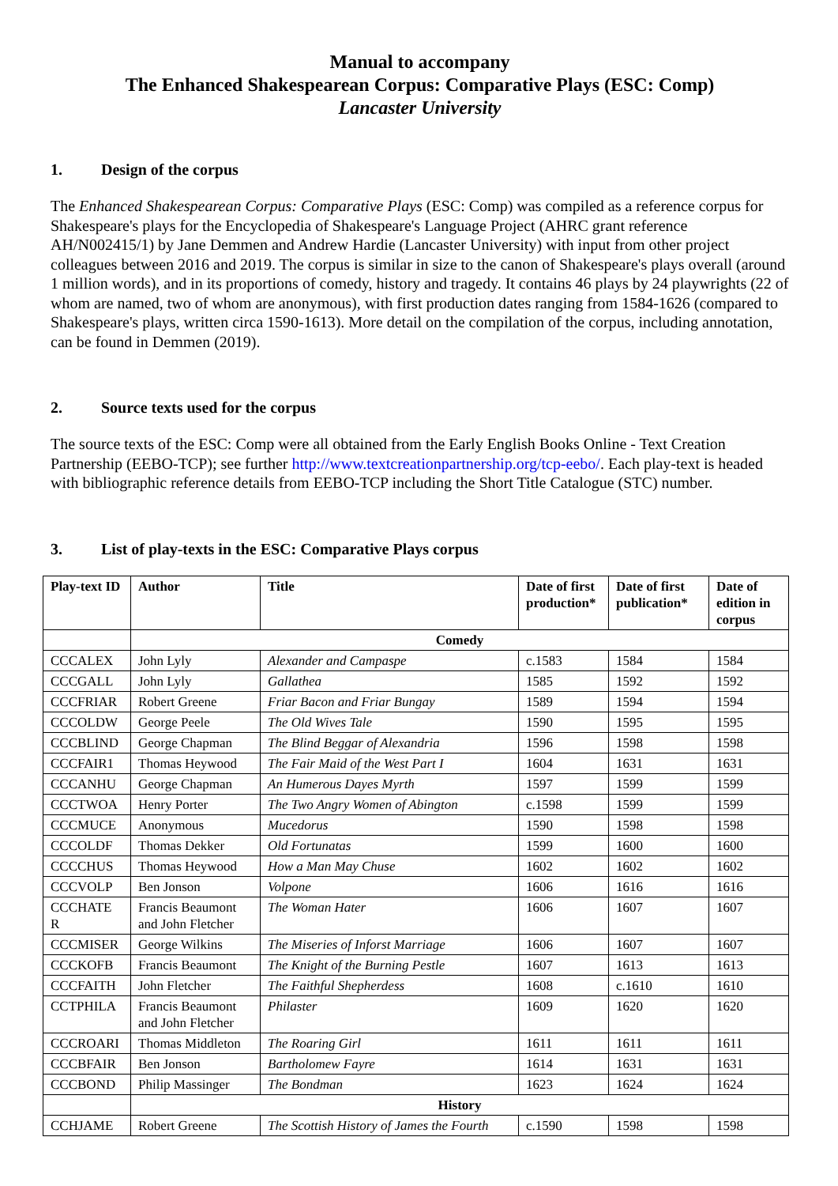Manual to accompany
The Enhanced Shakespearean Corpus: Comparative Plays (ESC: Comp)
Lancaster University
1. Design of the corpus
The Enhanced Shakespearean Corpus: Comparative Plays (ESC: Comp) was compiled as a reference corpus for Shakespeare's plays for the Encyclopedia of Shakespeare's Language Project (AHRC grant reference AH/N002415/1) by Jane Demmen and Andrew Hardie (Lancaster University) with input from other project colleagues between 2016 and 2019. The corpus is similar in size to the canon of Shakespeare's plays overall (around 1 million words), and in its proportions of comedy, history and tragedy. It contains 46 plays by 24 playwrights (22 of whom are named, two of whom are anonymous), with first production dates ranging from 1584-1626 (compared to Shakespeare's plays, written circa 1590-1613). More detail on the compilation of the corpus, including annotation, can be found in Demmen (2019).
2. Source texts used for the corpus
The source texts of the ESC: Comp were all obtained from the Early English Books Online - Text Creation Partnership (EEBO-TCP); see further http://www.textcreationpartnership.org/tcp-eebo/. Each play-text is headed with bibliographic reference details from EEBO-TCP including the Short Title Catalogue (STC) number.
3. List of play-texts in the ESC: Comparative Plays corpus
| Play-text ID | Author | Title | Date of first production* | Date of first publication* | Date of edition in corpus |
| --- | --- | --- | --- | --- | --- |
| | Comedy | | | | |
| CCCALEX | John Lyly | Alexander and Campaspe | c.1583 | 1584 | 1584 |
| CCCGALL | John Lyly | Gallathea | 1585 | 1592 | 1592 |
| CCCFRIAR | Robert Greene | Friar Bacon and Friar Bungay | 1589 | 1594 | 1594 |
| CCCOLDW | George Peele | The Old Wives Tale | 1590 | 1595 | 1595 |
| CCCBLIND | George Chapman | The Blind Beggar of Alexandria | 1596 | 1598 | 1598 |
| CCCFAIR1 | Thomas Heywood | The Fair Maid of the West Part I | 1604 | 1631 | 1631 |
| CCCANHU | George Chapman | An Humerous Dayes Myrth | 1597 | 1599 | 1599 |
| CCCTWOA | Henry Porter | The Two Angry Women of Abington | c.1598 | 1599 | 1599 |
| CCCMUCE | Anonymous | Mucedorus | 1590 | 1598 | 1598 |
| CCCOLDF | Thomas Dekker | Old Fortunatas | 1599 | 1600 | 1600 |
| CCCCHUS | Thomas Heywood | How a Man May Chuse | 1602 | 1602 | 1602 |
| CCCVOLP | Ben Jonson | Volpone | 1606 | 1616 | 1616 |
| CCCHATE R | Francis Beaumont and John Fletcher | The Woman Hater | 1606 | 1607 | 1607 |
| CCCMISER | George Wilkins | The Miseries of Inforst Marriage | 1606 | 1607 | 1607 |
| CCCKOFB | Francis Beaumont | The Knight of the Burning Pestle | 1607 | 1613 | 1613 |
| CCCFAITH | John Fletcher | The Faithful Shepherdess | 1608 | c.1610 | 1610 |
| CCTPHILA | Francis Beaumont and John Fletcher | Philaster | 1609 | 1620 | 1620 |
| CCCROARI | Thomas Middleton | The Roaring Girl | 1611 | 1611 | 1611 |
| CCCBFAIR | Ben Jonson | Bartholomew Fayre | 1614 | 1631 | 1631 |
| CCCBOND | Philip Massinger | The Bondman | 1623 | 1624 | 1624 |
| | History | | | | |
| CCHJAME | Robert Greene | The Scottish History of James the Fourth | c.1590 | 1598 | 1598 |